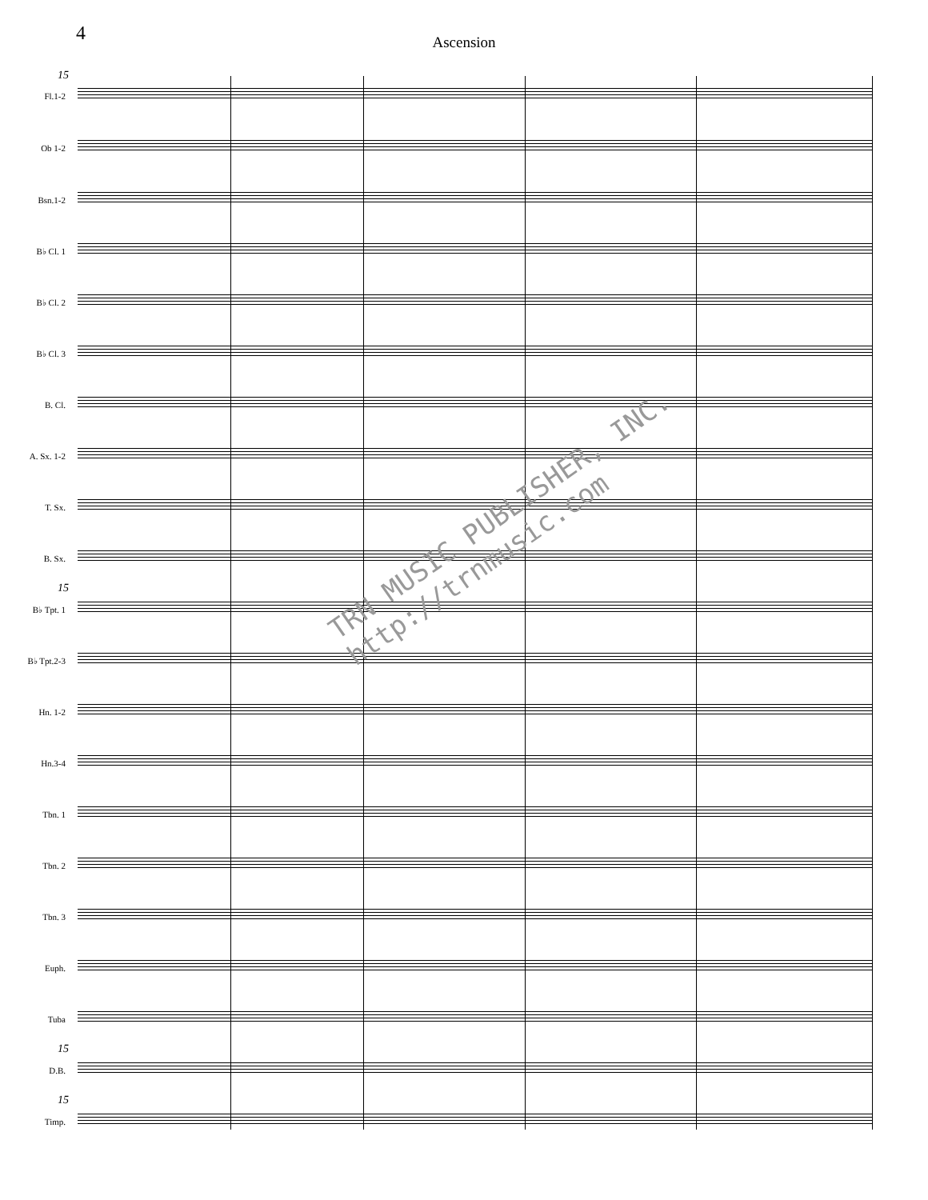4
Ascension
15
Fl.1-2
Ob 1-2
Bsn.1-2
B♭ Cl. 1
B♭ Cl. 2
B♭ Cl. 3
B. Cl.
A. Sx. 1-2
T. Sx.
B. Sx.
15
B♭ Tpt. 1
B♭ Tpt.2-3
Hn. 1-2
Hn.3-4
Tbn. 1
Tbn. 2
Tbn. 3
Euph.
Tuba
15
D.B.
15
Timp.
TRN MUSIC PUBLISHER, INC.
http://trnmusic.com